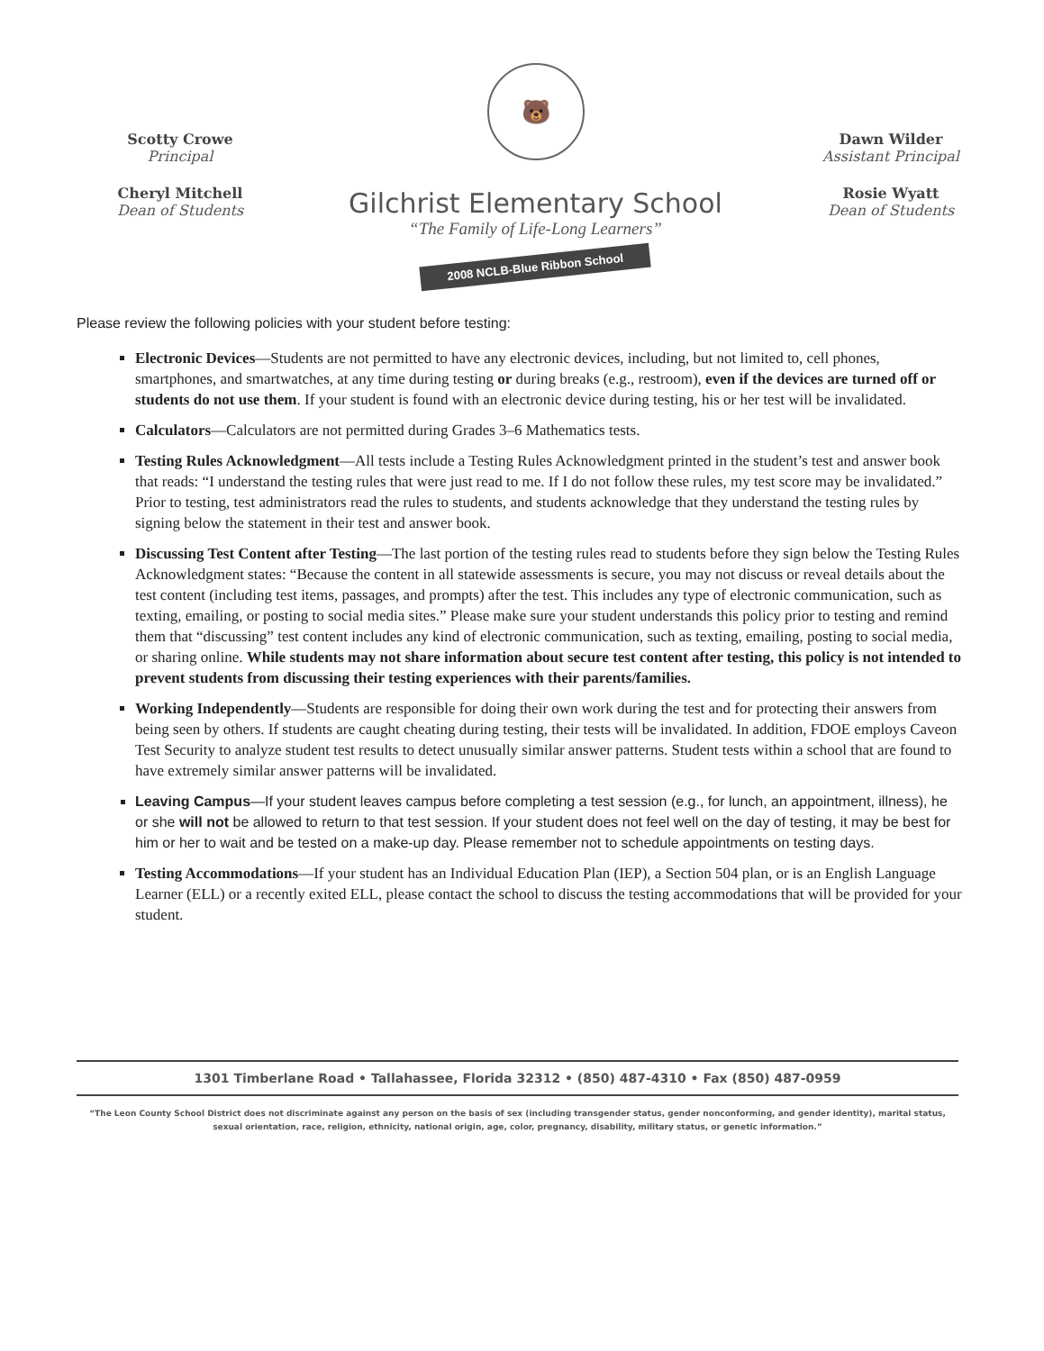Scotty Crowe
Principal
Cheryl Mitchell
Dean of Students
🐻
Gilchrist Elementary School
“The Family of Life-Long Learners”
2008 NCLB-Blue Ribbon School
Dawn Wilder
Assistant Principal
Rosie Wyatt
Dean of Students
Please review the following policies with your student before testing:
Electronic Devices—Students are not permitted to have any electronic devices, including, but not limited to, cell phones, smartphones, and smartwatches, at any time during testing or during breaks (e.g., restroom), even if the devices are turned off or students do not use them. If your student is found with an electronic device during testing, his or her test will be invalidated.
Calculators—Calculators are not permitted during Grades 3–6 Mathematics tests.
Testing Rules Acknowledgment—All tests include a Testing Rules Acknowledgment printed in the student’s test and answer book that reads: “I understand the testing rules that were just read to me. If I do not follow these rules, my test score may be invalidated.” Prior to testing, test administrators read the rules to students, and students acknowledge that they understand the testing rules by signing below the statement in their test and answer book.
Discussing Test Content after Testing—The last portion of the testing rules read to students before they sign below the Testing Rules Acknowledgment states: “Because the content in all statewide assessments is secure, you may not discuss or reveal details about the test content (including test items, passages, and prompts) after the test. This includes any type of electronic communication, such as texting, emailing, or posting to social media sites.” Please make sure your student understands this policy prior to testing and remind them that “discussing” test content includes any kind of electronic communication, such as texting, emailing, posting to social media, or sharing online. While students may not share information about secure test content after testing, this policy is not intended to prevent students from discussing their testing experiences with their parents/families.
Working Independently—Students are responsible for doing their own work during the test and for protecting their answers from being seen by others. If students are caught cheating during testing, their tests will be invalidated. In addition, FDOE employs Caveon Test Security to analyze student test results to detect unusually similar answer patterns. Student tests within a school that are found to have extremely similar answer patterns will be invalidated.
Leaving Campus—If your student leaves campus before completing a test session (e.g., for lunch, an appointment, illness), he or she will not be allowed to return to that test session. If your student does not feel well on the day of testing, it may be best for him or her to wait and be tested on a make-up day. Please remember not to schedule appointments on testing days.
Testing Accommodations—If your student has an Individual Education Plan (IEP), a Section 504 plan, or is an English Language Learner (ELL) or a recently exited ELL, please contact the school to discuss the testing accommodations that will be provided for your student.
1301 Timberlane Road • Tallahassee, Florida 32312 • (850) 487-4310 • Fax (850) 487-0959
“The Leon County School District does not discriminate against any person on the basis of sex (including transgender status, gender nonconforming, and gender identity), marital status, sexual orientation, race, religion, ethnicity, national origin, age, color, pregnancy, disability, military status, or genetic information.”